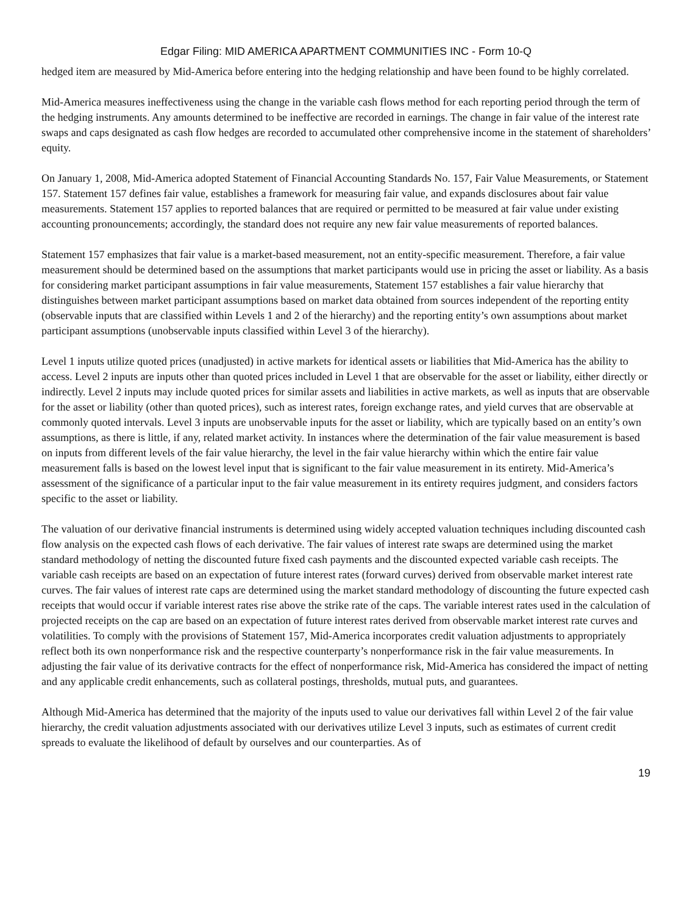Edgar Filing: MID AMERICA APARTMENT COMMUNITIES INC - Form 10-Q
hedged item are measured by Mid-America before entering into the hedging relationship and have been found to be highly correlated.
Mid-America measures ineffectiveness using the change in the variable cash flows method for each reporting period through the term of the hedging instruments. Any amounts determined to be ineffective are recorded in earnings. The change in fair value of the interest rate swaps and caps designated as cash flow hedges are recorded to accumulated other comprehensive income in the statement of shareholders’ equity.
On January 1, 2008, Mid-America adopted Statement of Financial Accounting Standards No. 157, Fair Value Measurements, or Statement 157. Statement 157 defines fair value, establishes a framework for measuring fair value, and expands disclosures about fair value measurements. Statement 157 applies to reported balances that are required or permitted to be measured at fair value under existing accounting pronouncements; accordingly, the standard does not require any new fair value measurements of reported balances.
Statement 157 emphasizes that fair value is a market-based measurement, not an entity-specific measurement. Therefore, a fair value measurement should be determined based on the assumptions that market participants would use in pricing the asset or liability. As a basis for considering market participant assumptions in fair value measurements, Statement 157 establishes a fair value hierarchy that distinguishes between market participant assumptions based on market data obtained from sources independent of the reporting entity (observable inputs that are classified within Levels 1 and 2 of the hierarchy) and the reporting entity’s own assumptions about market participant assumptions (unobservable inputs classified within Level 3 of the hierarchy).
Level 1 inputs utilize quoted prices (unadjusted) in active markets for identical assets or liabilities that Mid-America has the ability to access. Level 2 inputs are inputs other than quoted prices included in Level 1 that are observable for the asset or liability, either directly or indirectly. Level 2 inputs may include quoted prices for similar assets and liabilities in active markets, as well as inputs that are observable for the asset or liability (other than quoted prices), such as interest rates, foreign exchange rates, and yield curves that are observable at commonly quoted intervals. Level 3 inputs are unobservable inputs for the asset or liability, which are typically based on an entity’s own assumptions, as there is little, if any, related market activity. In instances where the determination of the fair value measurement is based on inputs from different levels of the fair value hierarchy, the level in the fair value hierarchy within which the entire fair value measurement falls is based on the lowest level input that is significant to the fair value measurement in its entirety. Mid-America’s assessment of the significance of a particular input to the fair value measurement in its entirety requires judgment, and considers factors specific to the asset or liability.
The valuation of our derivative financial instruments is determined using widely accepted valuation techniques including discounted cash flow analysis on the expected cash flows of each derivative. The fair values of interest rate swaps are determined using the market standard methodology of netting the discounted future fixed cash payments and the discounted expected variable cash receipts. The variable cash receipts are based on an expectation of future interest rates (forward curves) derived from observable market interest rate curves. The fair values of interest rate caps are determined using the market standard methodology of discounting the future expected cash receipts that would occur if variable interest rates rise above the strike rate of the caps. The variable interest rates used in the calculation of projected receipts on the cap are based on an expectation of future interest rates derived from observable market interest rate curves and volatilities. To comply with the provisions of Statement 157, Mid-America incorporates credit valuation adjustments to appropriately reflect both its own nonperformance risk and the respective counterparty’s nonperformance risk in the fair value measurements. In adjusting the fair value of its derivative contracts for the effect of nonperformance risk, Mid-America has considered the impact of netting and any applicable credit enhancements, such as collateral postings, thresholds, mutual puts, and guarantees.
Although Mid-America has determined that the majority of the inputs used to value our derivatives fall within Level 2 of the fair value hierarchy, the credit valuation adjustments associated with our derivatives utilize Level 3 inputs, such as estimates of current credit spreads to evaluate the likelihood of default by ourselves and our counterparties. As of
19